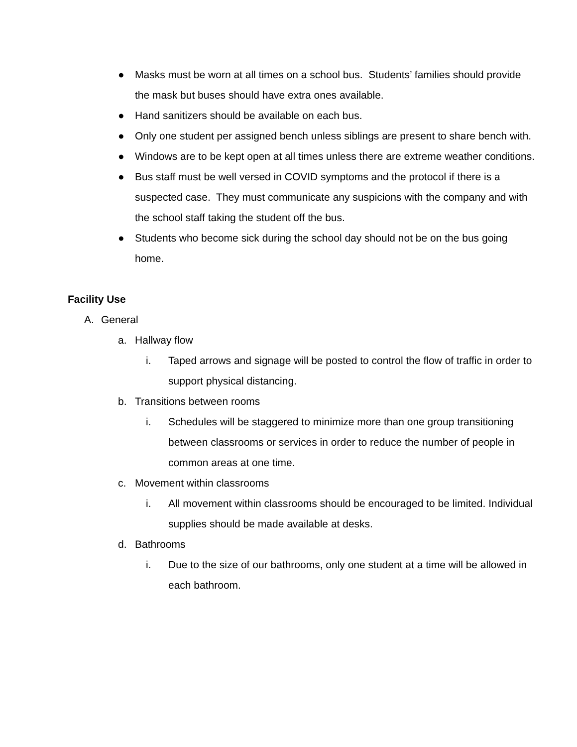● Masks must be worn at all times on a school bus. Students’ families should provide the mask but buses should have extra ones available.
● Hand sanitizers should be available on each bus.
● Only one student per assigned bench unless siblings are present to share bench with.
● Windows are to be kept open at all times unless there are extreme weather conditions.
● Bus staff must be well versed in COVID symptoms and the protocol if there is a suspected case. They must communicate any suspicions with the company and with the school staff taking the student off the bus.
● Students who become sick during the school day should not be on the bus going home.
Facility Use
A. General
a. Hallway flow
i. Taped arrows and signage will be posted to control the flow of traffic in order to support physical distancing.
b. Transitions between rooms
i. Schedules will be staggered to minimize more than one group transitioning between classrooms or services in order to reduce the number of people in common areas at one time.
c. Movement within classrooms
i. All movement within classrooms should be encouraged to be limited. Individual supplies should be made available at desks.
d. Bathrooms
i. Due to the size of our bathrooms, only one student at a time will be allowed in each bathroom.